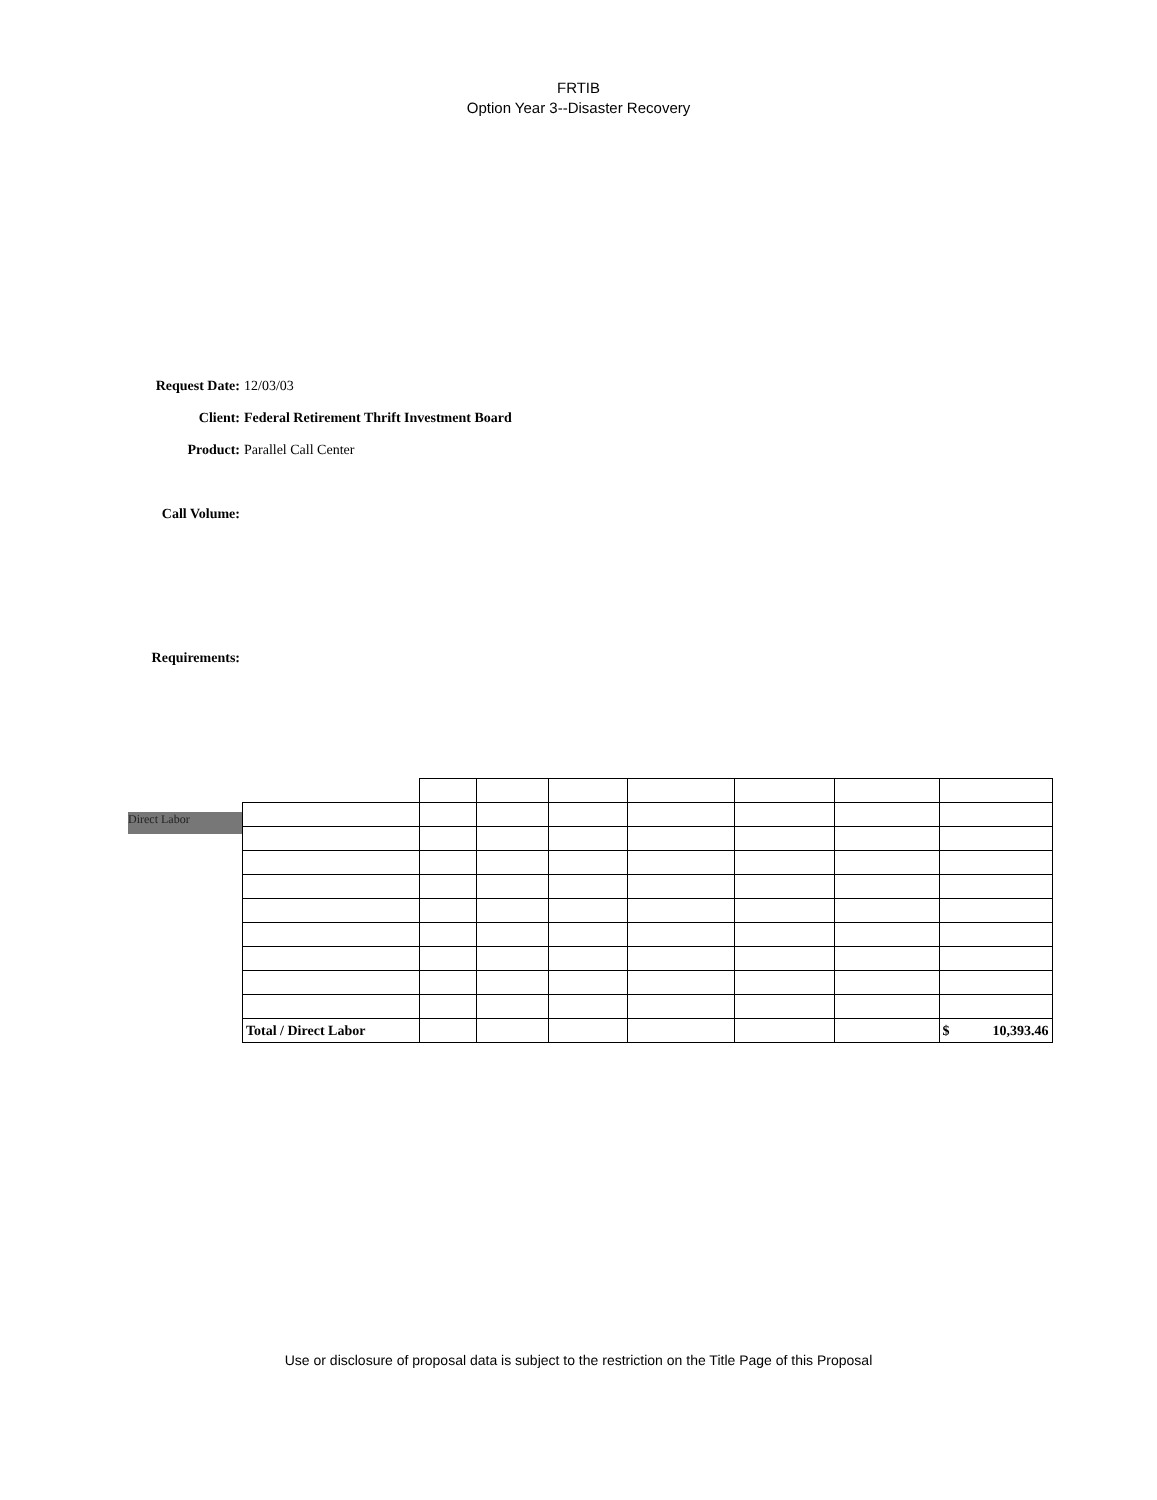FRTIB
Option Year 3--Disaster Recovery
Request Date: 12/03/03
Client: Federal Retirement Thrift Investment Board
Product: Parallel Call Center
Call Volume:
Requirements:
Direct Labor
| Total / Direct Labor | | | | | | | $ 10,393.46 |
Use or disclosure of proposal data is subject to the restriction on the Title Page of this Proposal